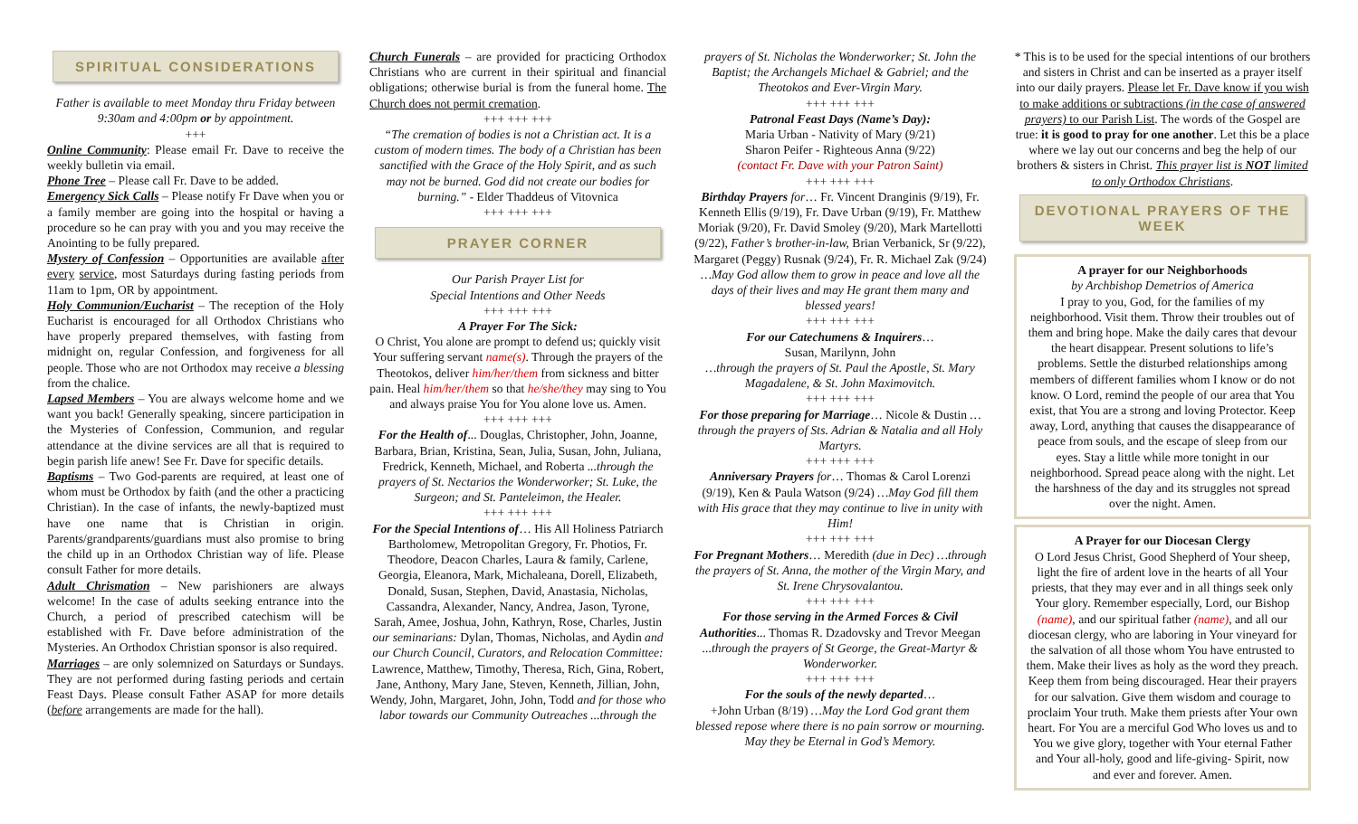SPIRITUAL CONSIDERATIONS
Father is available to meet Monday thru Friday between 9:30am and 4:00pm or by appointment.
+++
Online Community: Please email Fr. Dave to receive the weekly bulletin via email.
Phone Tree – Please call Fr. Dave to be added.
Emergency Sick Calls – Please notify Fr Dave when you or a family member are going into the hospital or having a procedure so he can pray with you and you may receive the Anointing to be fully prepared.
Mystery of Confession – Opportunities are available after every service, most Saturdays during fasting periods from 11am to 1pm, OR by appointment.
Holy Communion/Eucharist – The reception of the Holy Eucharist is encouraged for all Orthodox Christians who have properly prepared themselves, with fasting from midnight on, regular Confession, and forgiveness for all people. Those who are not Orthodox may receive a blessing from the chalice.
Lapsed Members – You are always welcome home and we want you back! Generally speaking, sincere participation in the Mysteries of Confession, Communion, and regular attendance at the divine services are all that is required to begin parish life anew! See Fr. Dave for specific details.
Baptisms – Two God-parents are required, at least one of whom must be Orthodox by faith (and the other a practicing Christian). In the case of infants, the newly-baptized must have one name that is Christian in origin. Parents/grandparents/guardians must also promise to bring the child up in an Orthodox Christian way of life. Please consult Father for more details.
Adult Chrismation – New parishioners are always welcome! In the case of adults seeking entrance into the Church, a period of prescribed catechism will be established with Fr. Dave before administration of the Mysteries. An Orthodox Christian sponsor is also required.
Marriages – are only solemnized on Saturdays or Sundays. They are not performed during fasting periods and certain Feast Days. Please consult Father ASAP for more details (before arrangements are made for the hall).
Church Funerals – are provided for practicing Orthodox Christians who are current in their spiritual and financial obligations; otherwise burial is from the funeral home. The Church does not permit cremation.
+++ +++ +++
“The cremation of bodies is not a Christian act. It is a custom of modern times. The body of a Christian has been sanctified with the Grace of the Holy Spirit, and as such may not be burned. God did not create our bodies for burning.” - Elder Thaddeus of Vitovnica
+++ +++ +++
PRAYER CORNER
Our Parish Prayer List for
Special Intentions and Other Needs
+++ +++ +++
A Prayer For The Sick:
O Christ, You alone are prompt to defend us; quickly visit Your suffering servant name(s). Through the prayers of the Theotokos, deliver him/her/them from sickness and bitter pain. Heal him/her/them so that he/she/they may sing to You and always praise You for You alone love us. Amen.
+++ +++ +++
For the Health of... Douglas, Christopher, John, Joanne, Barbara, Brian, Kristina, Sean, Julia, Susan, John, Juliana, Fredrick, Kenneth, Michael, and Roberta ...through the prayers of St. Nectarios the Wonderworker; St. Luke, the Surgeon; and St. Panteleimon, the Healer.
+++ +++ +++
For the Special Intentions of… His All Holiness Patriarch Bartholomew, Metropolitan Gregory, Fr. Photios, Fr. Theodore, Deacon Charles, Laura & family, Carlene, Georgia, Eleanora, Mark, Michaleana, Dorell, Elizabeth, Donald, Susan, Stephen, David, Anastasia, Nicholas, Cassandra, Alexander, Nancy, Andrea, Jason, Tyrone, Sarah, Amee, Joshua, John, Kathryn, Rose, Charles, Justin our seminarians: Dylan, Thomas, Nicholas, and Aydin and our Church Council, Curators, and Relocation Committee: Lawrence, Matthew, Timothy, Theresa, Rich, Gina, Robert, Jane, Anthony, Mary Jane, Steven, Kenneth, Jillian, John, Wendy, John, Margaret, John, John, Todd and for those who labor towards our Community Outreaches ...through the
prayers of St. Nicholas the Wonderworker; St. John the Baptist; the Archangels Michael & Gabriel; and the Theotokos and Ever-Virgin Mary.
+++ +++ +++
Patronal Feast Days (Name’s Day):
Maria Urban - Nativity of Mary (9/21)
Sharon Peifer - Righteous Anna (9/22)
(contact Fr. Dave with your Patron Saint)
+++ +++ +++
Birthday Prayers for… Fr. Vincent Dranginis (9/19), Fr. Kenneth Ellis (9/19), Fr. Dave Urban (9/19), Fr. Matthew Moriak (9/20), Fr. David Smoley (9/20), Mark Martellotti (9/22), Father’s brother-in-law, Brian Verbanick, Sr (9/22), Margaret (Peggy) Rusnak (9/24), Fr. R. Michael Zak (9/24) …May God allow them to grow in peace and love all the days of their lives and may He grant them many and blessed years!
+++ +++ +++
For our Catechumens & Inquirers…
Susan, Marilynn, John
…through the prayers of St. Paul the Apostle, St. Mary Magadalene, & St. John Maximovitch.
+++ +++ +++
For those preparing for Marriage… Nicole & Dustin …through the prayers of Sts. Adrian & Natalia and all Holy Martyrs.
+++ +++ +++
Anniversary Prayers for… Thomas & Carol Lorenzi (9/19), Ken & Paula Watson (9/24) …May God fill them with His grace that they may continue to live in unity with Him!
+++ +++ +++
For Pregnant Mothers… Meredith (due in Dec) …through the prayers of St. Anna, the mother of the Virgin Mary, and St. Irene Chrysovalantou.
+++ +++ +++
For those serving in the Armed Forces & Civil Authorities... Thomas R. Dzadovsky and Trevor Meegan ...through the prayers of St George, the Great-Martyr & Wonderworker.
+++ +++ +++
For the souls of the newly departed…
+John Urban (8/19) …May the Lord God grant them blessed repose where there is no pain sorrow or mourning. May they be Eternal in God’s Memory.
* This is to be used for the special intentions of our brothers and sisters in Christ and can be inserted as a prayer itself into our daily prayers. Please let Fr. Dave know if you wish to make additions or subtractions (in the case of answered prayers) to our Parish List. The words of the Gospel are true: it is good to pray for one another. Let this be a place where we lay out our concerns and beg the help of our brothers & sisters in Christ. This prayer list is NOT limited to only Orthodox Christians.
DEVOTIONAL PRAYERS OF THE WEEK
A prayer for our Neighborhoods
by Archbishop Demetrios of America
I pray to you, God, for the families of my neighborhood. Visit them. Throw their troubles out of them and bring hope. Make the daily cares that devour the heart disappear. Present solutions to life’s problems. Settle the disturbed relationships among members of different families whom I know or do not know. O Lord, remind the people of our area that You exist, that You are a strong and loving Protector. Keep away, Lord, anything that causes the disappearance of peace from souls, and the escape of sleep from our eyes. Stay a little while more tonight in our neighborhood. Spread peace along with the night. Let the harshness of the day and its struggles not spread over the night. Amen.
A Prayer for our Diocesan Clergy
O Lord Jesus Christ, Good Shepherd of Your sheep, light the fire of ardent love in the hearts of all Your priests, that they may ever and in all things seek only Your glory. Remember especially, Lord, our Bishop (name), and our spiritual father (name), and all our diocesan clergy, who are laboring in Your vineyard for the salvation of all those whom You have entrusted to them. Make their lives as holy as the word they preach. Keep them from being discouraged. Hear their prayers for our salvation. Give them wisdom and courage to proclaim Your truth. Make them priests after Your own heart. For You are a merciful God Who loves us and to You we give glory, together with Your eternal Father and Your all-holy, good and life-giving- Spirit, now and ever and forever. Amen.